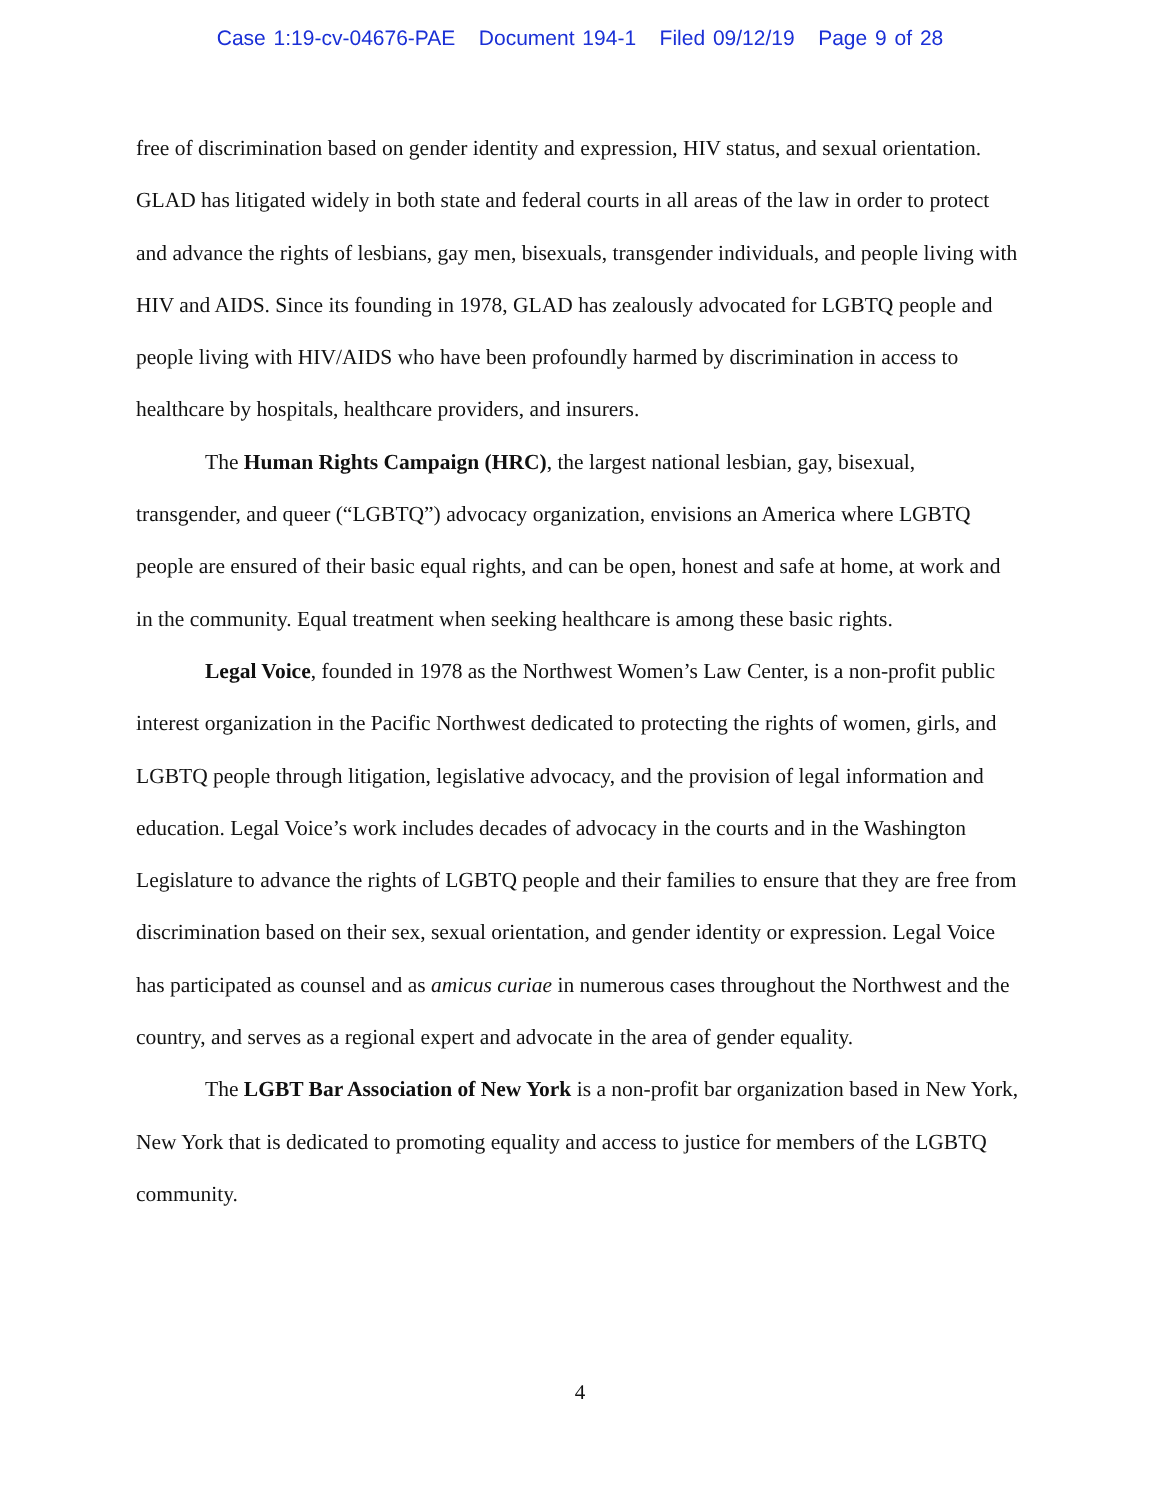Case 1:19-cv-04676-PAE Document 194-1 Filed 09/12/19 Page 9 of 28
free of discrimination based on gender identity and expression, HIV status, and sexual orientation. GLAD has litigated widely in both state and federal courts in all areas of the law in order to protect and advance the rights of lesbians, gay men, bisexuals, transgender individuals, and people living with HIV and AIDS. Since its founding in 1978, GLAD has zealously advocated for LGBTQ people and people living with HIV/AIDS who have been profoundly harmed by discrimination in access to healthcare by hospitals, healthcare providers, and insurers.
The Human Rights Campaign (HRC), the largest national lesbian, gay, bisexual, transgender, and queer (“LGBTQ”) advocacy organization, envisions an America where LGBTQ people are ensured of their basic equal rights, and can be open, honest and safe at home, at work and in the community. Equal treatment when seeking healthcare is among these basic rights.
Legal Voice, founded in 1978 as the Northwest Women’s Law Center, is a non-profit public interest organization in the Pacific Northwest dedicated to protecting the rights of women, girls, and LGBTQ people through litigation, legislative advocacy, and the provision of legal information and education. Legal Voice’s work includes decades of advocacy in the courts and in the Washington Legislature to advance the rights of LGBTQ people and their families to ensure that they are free from discrimination based on their sex, sexual orientation, and gender identity or expression. Legal Voice has participated as counsel and as amicus curiae in numerous cases throughout the Northwest and the country, and serves as a regional expert and advocate in the area of gender equality.
The LGBT Bar Association of New York is a non-profit bar organization based in New York, New York that is dedicated to promoting equality and access to justice for members of the LGBTQ community.
4